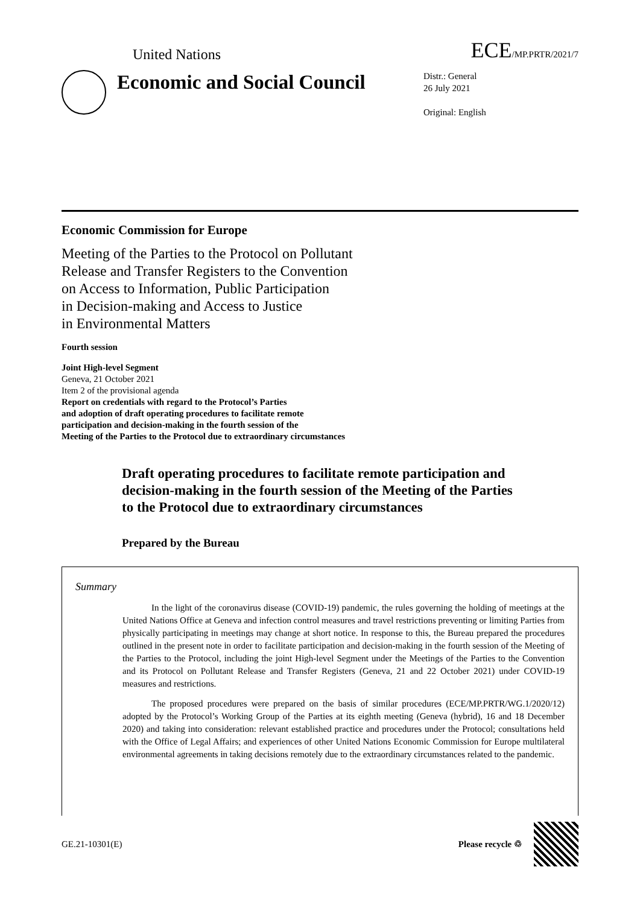United Nations ECE/MP.PRTR/2021/7
Economic and Social Council
Distr.: General
26 July 2021
Original: English
Economic Commission for Europe
Meeting of the Parties to the Protocol on Pollutant
Release and Transfer Registers to the Convention
on Access to Information, Public Participation
in Decision-making and Access to Justice
in Environmental Matters
Fourth session
Joint High-level Segment
Geneva, 21 October 2021
Item 2 of the provisional agenda
Report on credentials with regard to the Protocol’s Parties
and adoption of draft operating procedures to facilitate remote
participation and decision-making in the fourth session of the
Meeting of the Parties to the Protocol due to extraordinary circumstances
Draft operating procedures to facilitate remote participation and decision-making in the fourth session of the Meeting of the Parties to the Protocol due to extraordinary circumstances
Prepared by the Bureau
Summary
In the light of the coronavirus disease (COVID-19) pandemic, the rules governing the holding of meetings at the United Nations Office at Geneva and infection control measures and travel restrictions preventing or limiting Parties from physically participating in meetings may change at short notice. In response to this, the Bureau prepared the procedures outlined in the present note in order to facilitate participation and decision-making in the fourth session of the Meeting of the Parties to the Protocol, including the joint High-level Segment under the Meetings of the Parties to the Convention and its Protocol on Pollutant Release and Transfer Registers (Geneva, 21 and 22 October 2021) under COVID-19 measures and restrictions.
The proposed procedures were prepared on the basis of similar procedures (ECE/MP.PRTR/WG.1/2020/12) adopted by the Protocol’s Working Group of the Parties at its eighth meeting (Geneva (hybrid), 16 and 18 December 2020) and taking into consideration: relevant established practice and procedures under the Protocol; consultations held with the Office of Legal Affairs; and experiences of other United Nations Economic Commission for Europe multilateral environmental agreements in taking decisions remotely due to the extraordinary circumstances related to the pandemic.
GE.21-10301(E) Please recycle ♲